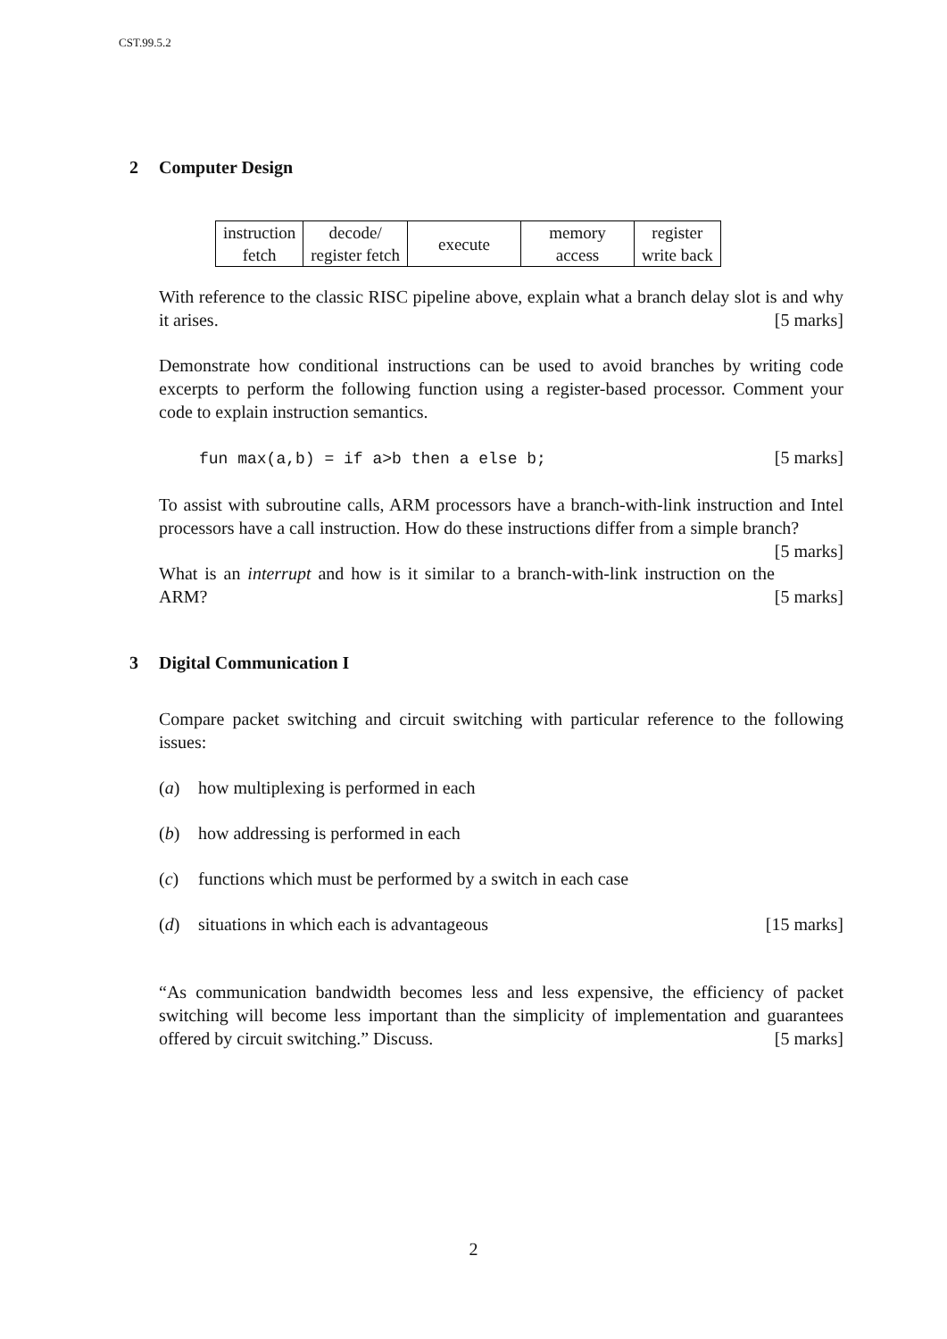CST.99.5.2
2 Computer Design
| instruction fetch | decode/ register fetch | execute | memory access | register write back |
With reference to the classic RISC pipeline above, explain what a branch delay slot is and why it arises. [5 marks]
Demonstrate how conditional instructions can be used to avoid branches by writing code excerpts to perform the following function using a register-based processor. Comment your code to explain instruction semantics.
fun max(a,b) = if a>b then a else b; [5 marks]
To assist with subroutine calls, ARM processors have a branch-with-link instruction and Intel processors have a call instruction. How do these instructions differ from a simple branch? [5 marks]
What is an interrupt and how is it similar to a branch-with-link instruction on the ARM? [5 marks]
3 Digital Communication I
Compare packet switching and circuit switching with particular reference to the following issues:
(a) how multiplexing is performed in each
(b) how addressing is performed in each
(c) functions which must be performed by a switch in each case
(d) situations in which each is advantageous [15 marks]
“As communication bandwidth becomes less and less expensive, the efficiency of packet switching will become less important than the simplicity of implementation and guarantees offered by circuit switching.” Discuss. [5 marks]
2